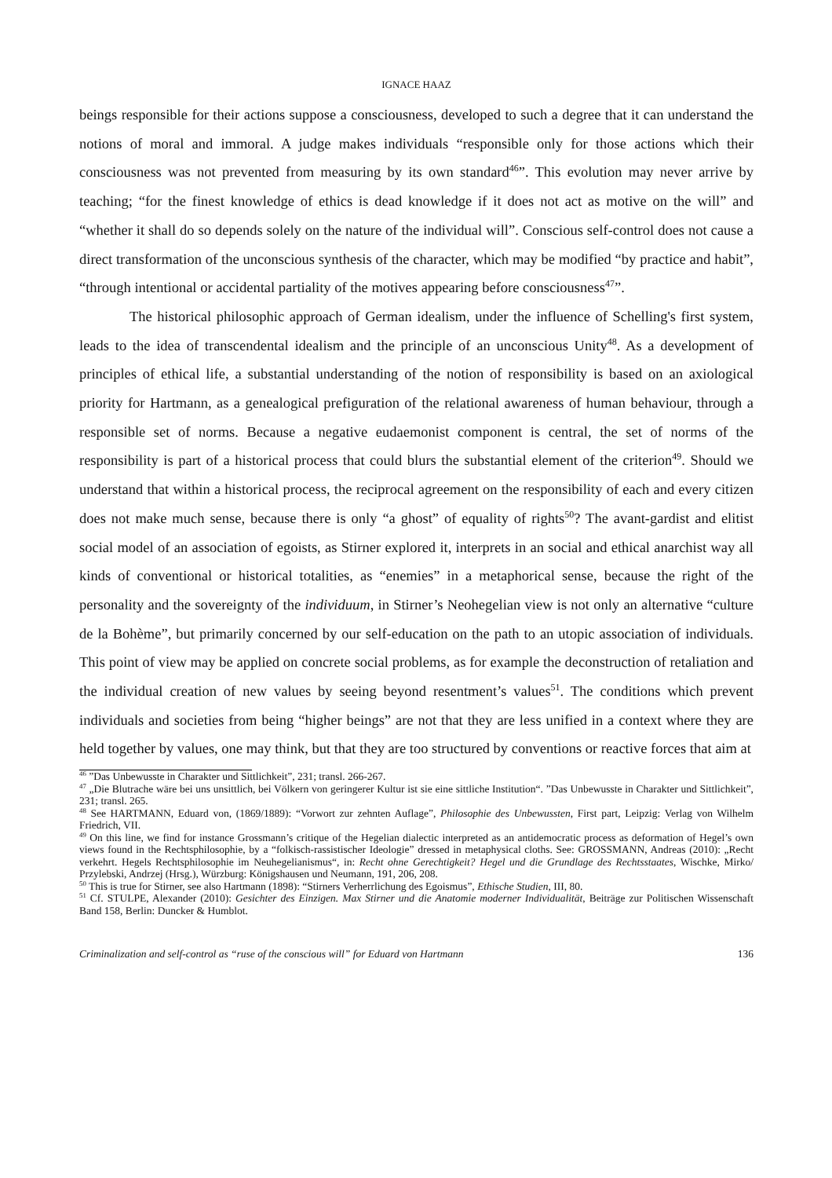IGNACE HAAZ
beings responsible for their actions suppose a consciousness, developed to such a degree that it can understand the notions of moral and immoral. A judge makes individuals “responsible only for those actions which their consciousness was not prevented from measuring by its own standard<sup>46</sup>”. This evolution may never arrive by teaching; “for the finest knowledge of ethics is dead knowledge if it does not act as motive on the will” and “whether it shall do so depends solely on the nature of the individual will”. Conscious self-control does not cause a direct transformation of the unconscious synthesis of the character, which may be modified “by practice and habit”, “through intentional or accidental partiality of the motives appearing before consciousness<sup>47</sup>”.
The historical philosophic approach of German idealism, under the influence of Schelling's first system, leads to the idea of transcendental idealism and the principle of an unconscious Unity<sup>48</sup>. As a development of principles of ethical life, a substantial understanding of the notion of responsibility is based on an axiological priority for Hartmann, as a genealogical prefiguration of the relational awareness of human behaviour, through a responsible set of norms. Because a negative eudaemonist component is central, the set of norms of the responsibility is part of a historical process that could blurs the substantial element of the criterion<sup>49</sup>. Should we understand that within a historical process, the reciprocal agreement on the responsibility of each and every citizen does not make much sense, because there is only “a ghost” of equality of rights<sup>50</sup>? The avant-gardist and elitist social model of an association of egoists, as Stirner explored it, interprets in an social and ethical anarchist way all kinds of conventional or historical totalities, as “enemies” in a metaphorical sense, because the right of the personality and the sovereignty of the individuum, in Stirner’s Neohegelian view is not only an alternative “culture de la Bohème”, but primarily concerned by our self-education on the path to an utopic association of individuals. This point of view may be applied on concrete social problems, as for example the deconstruction of retaliation and the individual creation of new values by seeing beyond resentment’s values<sup>51</sup>. The conditions which prevent individuals and societies from being “higher beings” are not that they are less unified in a context where they are held together by values, one may think, but that they are too structured by conventions or reactive forces that aim at
<sup>46</sup> ”Das Unbewusste in Charakter und Sittlichkeit”, 231; transl. 266-267.
<sup>47</sup> „Die Blutrache wäre bei uns unsittlich, bei Völkern von geringerer Kultur ist sie eine sittliche Institution“. ”Das Unbewusste in Charakter und Sittlichkeit”, 231; transl. 265.
<sup>48</sup> See HARTMANN, Eduard von, (1869/1889): “Vorwort zur zehnten Auflage”, Philosophie des Unbewussten, First part, Leipzig: Verlag von Wilhelm Friedrich, VII.
<sup>49</sup> On this line, we find for instance Grossmann’s critique of the Hegelian dialectic interpreted as an antidemocratic process as deformation of Hegel’s own views found in the Rechtsphilosophie, by a “folkisch-rassistischer Ideologie” dressed in metaphysical cloths. See: GROSSMANN, Andreas (2010): „Recht verkehrt. Hegels Rechtsphilosophie im Neuhegelianismus“, in: Recht ohne Gerechtigkeit? Hegel und die Grundlage des Rechtsstaates, Wischke, Mirko/ Przylebski, Andrzej (Hrsg.), Würzburg: Königshausen und Neumann, 191, 206, 208.
<sup>50</sup> This is true for Stirner, see also Hartmann (1898): “Stirners Verherrlichung des Egoismus”, Ethische Studien, III, 80.
<sup>51</sup> Cf. STULPE, Alexander (2010): Gesichter des Einzigen. Max Stirner und die Anatomie moderner Individualität, Beiträge zur Politischen Wissenschaft Band 158, Berlin: Duncker & Humblot.
Criminalization and self-control as “ruse of the conscious will” for Eduard von Hartmann 136